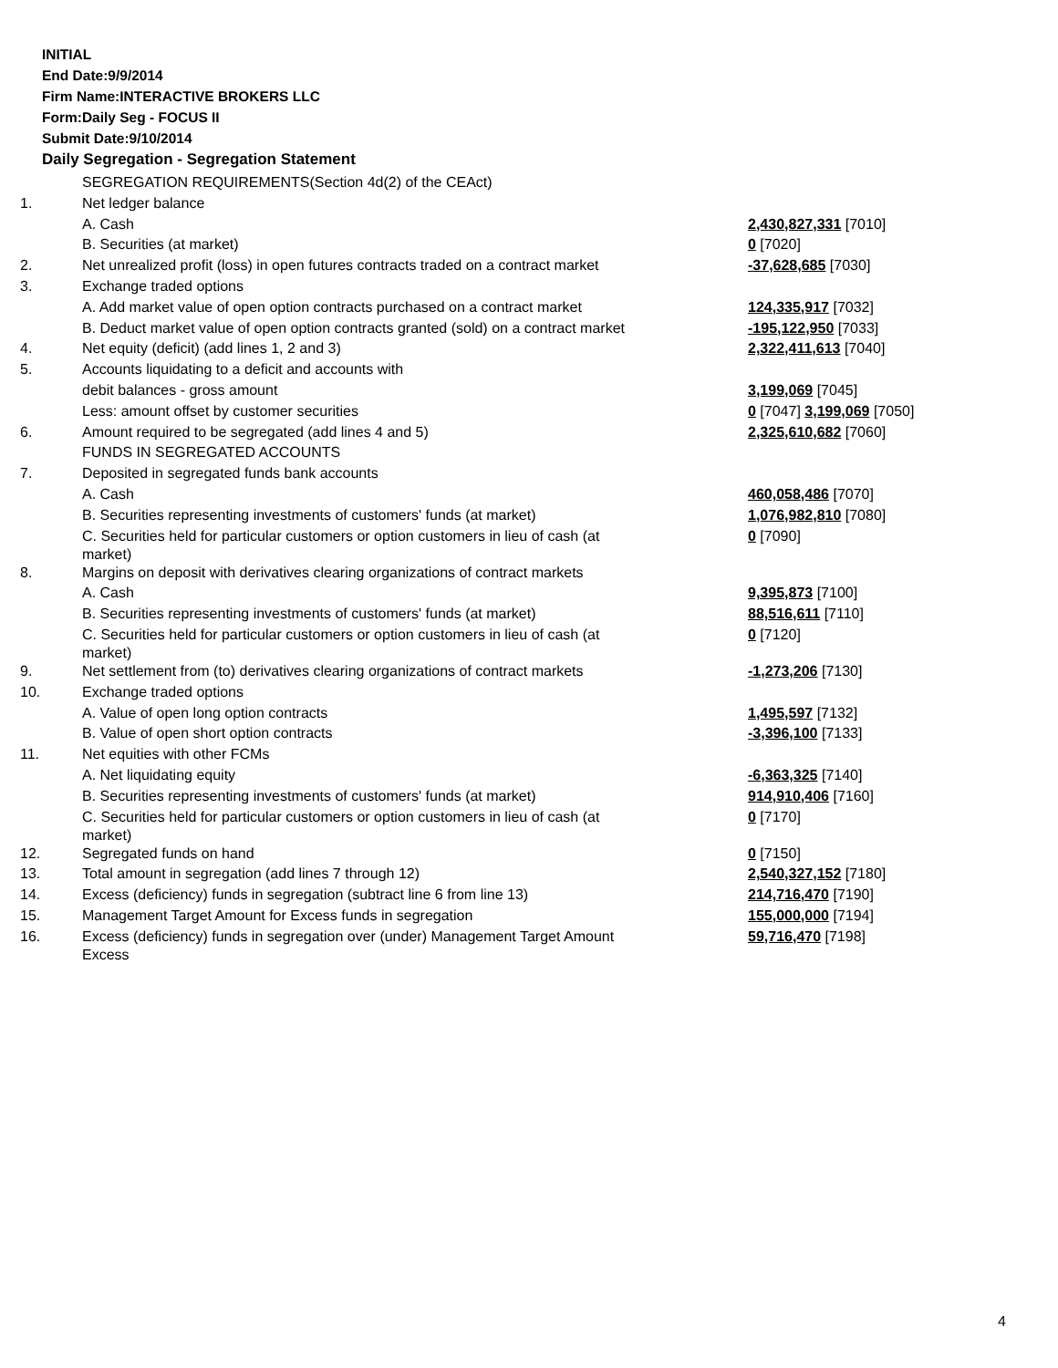INITIAL
End Date:9/9/2014
Firm Name:INTERACTIVE BROKERS LLC
Form:Daily Seg - FOCUS II
Submit Date:9/10/2014
Daily Segregation - Segregation Statement
| | SEGREGATION REQUIREMENTS(Section 4d(2) of the CEAct) | |
| 1. | Net ledger balance | |
| | A. Cash | 2,430,827,331 [7010] |
| | B. Securities (at market) | 0 [7020] |
| 2. | Net unrealized profit (loss) in open futures contracts traded on a contract market | -37,628,685 [7030] |
| 3. | Exchange traded options | |
| | A. Add market value of open option contracts purchased on a contract market | 124,335,917 [7032] |
| | B. Deduct market value of open option contracts granted (sold) on a contract market | -195,122,950 [7033] |
| 4. | Net equity (deficit) (add lines 1, 2 and 3) | 2,322,411,613 [7040] |
| 5. | Accounts liquidating to a deficit and accounts with | |
| | debit balances - gross amount | 3,199,069 [7045] |
| | Less: amount offset by customer securities | 0 [7047] 3,199,069 [7050] |
| 6. | Amount required to be segregated (add lines 4 and 5) | 2,325,610,682 [7060] |
| | FUNDS IN SEGREGATED ACCOUNTS | |
| 7. | Deposited in segregated funds bank accounts | |
| | A. Cash | 460,058,486 [7070] |
| | B. Securities representing investments of customers' funds (at market) | 1,076,982,810 [7080] |
| | C. Securities held for particular customers or option customers in lieu of cash (at market) | 0 [7090] |
| 8. | Margins on deposit with derivatives clearing organizations of contract markets | |
| | A. Cash | 9,395,873 [7100] |
| | B. Securities representing investments of customers' funds (at market) | 88,516,611 [7110] |
| | C. Securities held for particular customers or option customers in lieu of cash (at market) | 0 [7120] |
| 9. | Net settlement from (to) derivatives clearing organizations of contract markets | -1,273,206 [7130] |
| 10. | Exchange traded options | |
| | A. Value of open long option contracts | 1,495,597 [7132] |
| | B. Value of open short option contracts | -3,396,100 [7133] |
| 11. | Net equities with other FCMs | |
| | A. Net liquidating equity | -6,363,325 [7140] |
| | B. Securities representing investments of customers' funds (at market) | 914,910,406 [7160] |
| | C. Securities held for particular customers or option customers in lieu of cash (at market) | 0 [7170] |
| 12. | Segregated funds on hand | 0 [7150] |
| 13. | Total amount in segregation (add lines 7 through 12) | 2,540,327,152 [7180] |
| 14. | Excess (deficiency) funds in segregation (subtract line 6 from line 13) | 214,716,470 [7190] |
| 15. | Management Target Amount for Excess funds in segregation | 155,000,000 [7194] |
| 16. | Excess (deficiency) funds in segregation over (under) Management Target Amount Excess | 59,716,470 [7198] |
4